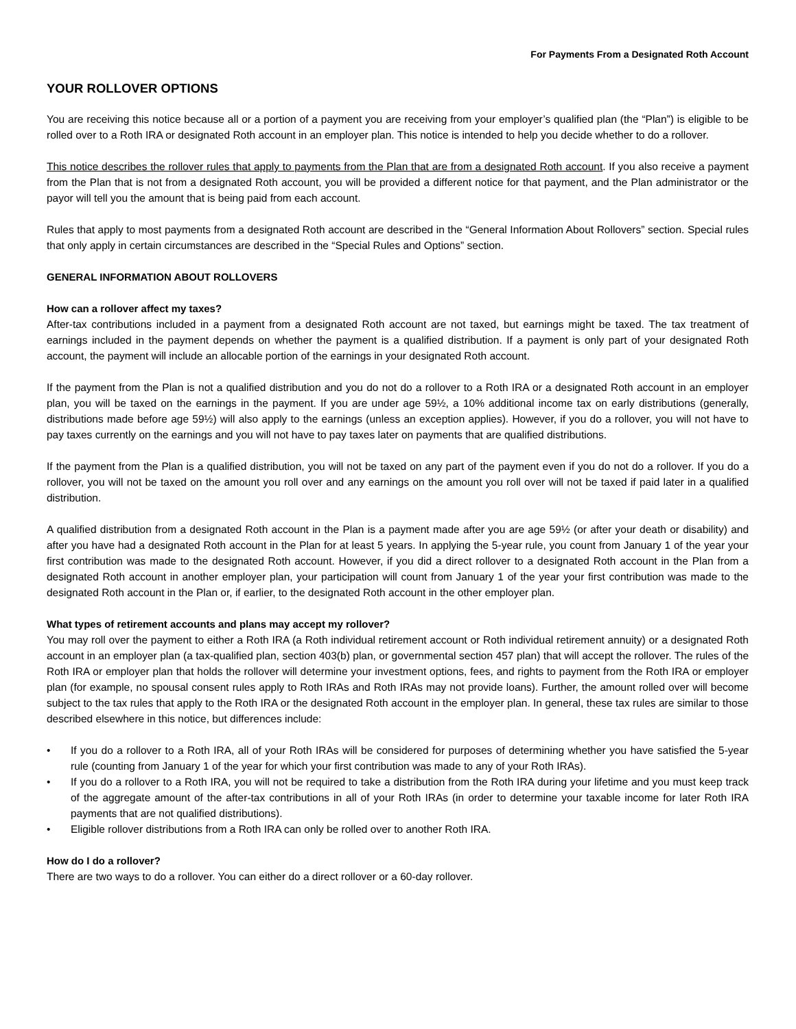For Payments From a Designated Roth Account
YOUR ROLLOVER OPTIONS
You are receiving this notice because all or a portion of a payment you are receiving from your employer’s qualified plan (the “Plan”) is eligible to be rolled over to a Roth IRA or designated Roth account in an employer plan. This notice is intended to help you decide whether to do a rollover.
This notice describes the rollover rules that apply to payments from the Plan that are from a designated Roth account. If you also receive a payment from the Plan that is not from a designated Roth account, you will be provided a different notice for that payment, and the Plan administrator or the payor will tell you the amount that is being paid from each account.
Rules that apply to most payments from a designated Roth account are described in the “General Information About Rollovers” section. Special rules that only apply in certain circumstances are described in the “Special Rules and Options” section.
GENERAL INFORMATION ABOUT ROLLOVERS
How can a rollover affect my taxes?
After-tax contributions included in a payment from a designated Roth account are not taxed, but earnings might be taxed. The tax treatment of earnings included in the payment depends on whether the payment is a qualified distribution. If a payment is only part of your designated Roth account, the payment will include an allocable portion of the earnings in your designated Roth account.
If the payment from the Plan is not a qualified distribution and you do not do a rollover to a Roth IRA or a designated Roth account in an employer plan, you will be taxed on the earnings in the payment. If you are under age 59½, a 10% additional income tax on early distributions (generally, distributions made before age 59½) will also apply to the earnings (unless an exception applies). However, if you do a rollover, you will not have to pay taxes currently on the earnings and you will not have to pay taxes later on payments that are qualified distributions.
If the payment from the Plan is a qualified distribution, you will not be taxed on any part of the payment even if you do not do a rollover. If you do a rollover, you will not be taxed on the amount you roll over and any earnings on the amount you roll over will not be taxed if paid later in a qualified distribution.
A qualified distribution from a designated Roth account in the Plan is a payment made after you are age 59½ (or after your death or disability) and after you have had a designated Roth account in the Plan for at least 5 years. In applying the 5-year rule, you count from January 1 of the year your first contribution was made to the designated Roth account. However, if you did a direct rollover to a designated Roth account in the Plan from a designated Roth account in another employer plan, your participation will count from January 1 of the year your first contribution was made to the designated Roth account in the Plan or, if earlier, to the designated Roth account in the other employer plan.
What types of retirement accounts and plans may accept my rollover?
You may roll over the payment to either a Roth IRA (a Roth individual retirement account or Roth individual retirement annuity) or a designated Roth account in an employer plan (a tax-qualified plan, section 403(b) plan, or governmental section 457 plan) that will accept the rollover. The rules of the Roth IRA or employer plan that holds the rollover will determine your investment options, fees, and rights to payment from the Roth IRA or employer plan (for example, no spousal consent rules apply to Roth IRAs and Roth IRAs may not provide loans). Further, the amount rolled over will become subject to the tax rules that apply to the Roth IRA or the designated Roth account in the employer plan. In general, these tax rules are similar to those described elsewhere in this notice, but differences include:
• If you do a rollover to a Roth IRA, all of your Roth IRAs will be considered for purposes of determining whether you have satisfied the 5-year rule (counting from January 1 of the year for which your first contribution was made to any of your Roth IRAs).
• If you do a rollover to a Roth IRA, you will not be required to take a distribution from the Roth IRA during your lifetime and you must keep track of the aggregate amount of the after-tax contributions in all of your Roth IRAs (in order to determine your taxable income for later Roth IRA payments that are not qualified distributions).
• Eligible rollover distributions from a Roth IRA can only be rolled over to another Roth IRA.
How do I do a rollover?
There are two ways to do a rollover. You can either do a direct rollover or a 60-day rollover.